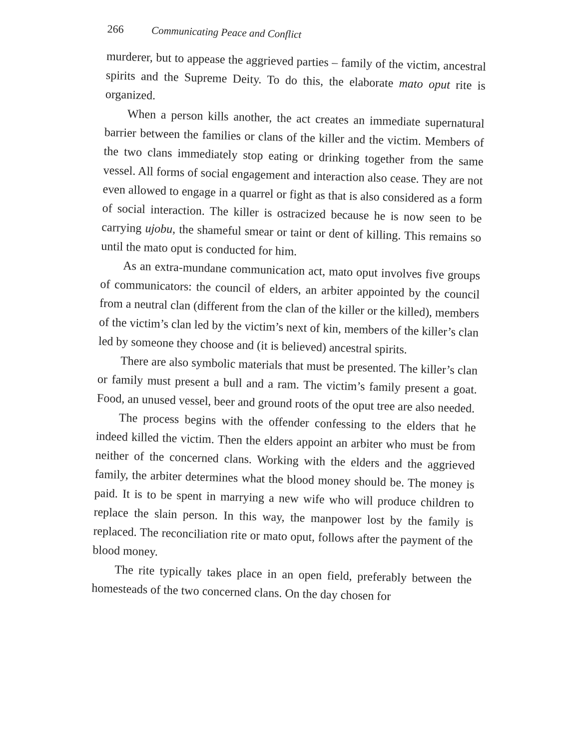266 Communicating Peace and Conflict
murderer, but to appease the aggrieved parties – family of the victim, ancestral spirits and the Supreme Deity. To do this, the elaborate mato oput rite is organized.
When a person kills another, the act creates an immediate supernatural barrier between the families or clans of the killer and the victim. Members of the two clans immediately stop eating or drinking together from the same vessel. All forms of social engagement and interaction also cease. They are not even allowed to engage in a quarrel or fight as that is also considered as a form of social interaction. The killer is ostracized because he is now seen to be carrying ujobu, the shameful smear or taint or dent of killing. This remains so until the mato oput is conducted for him.
As an extra-mundane communication act, mato oput involves five groups of communicators: the council of elders, an arbiter appointed by the council from a neutral clan (different from the clan of the killer or the killed), members of the victim’s clan led by the victim’s next of kin, members of the killer’s clan led by someone they choose and (it is believed) ancestral spirits.
There are also symbolic materials that must be presented. The killer’s clan or family must present a bull and a ram. The victim’s family present a goat. Food, an unused vessel, beer and ground roots of the oput tree are also needed.
The process begins with the offender confessing to the elders that he indeed killed the victim. Then the elders appoint an arbiter who must be from neither of the concerned clans. Working with the elders and the aggrieved family, the arbiter determines what the blood money should be. The money is paid. It is to be spent in marrying a new wife who will produce children to replace the slain person. In this way, the manpower lost by the family is replaced. The reconciliation rite or mato oput, follows after the payment of the blood money.
The rite typically takes place in an open field, preferably between the homesteads of the two concerned clans. On the day chosen for